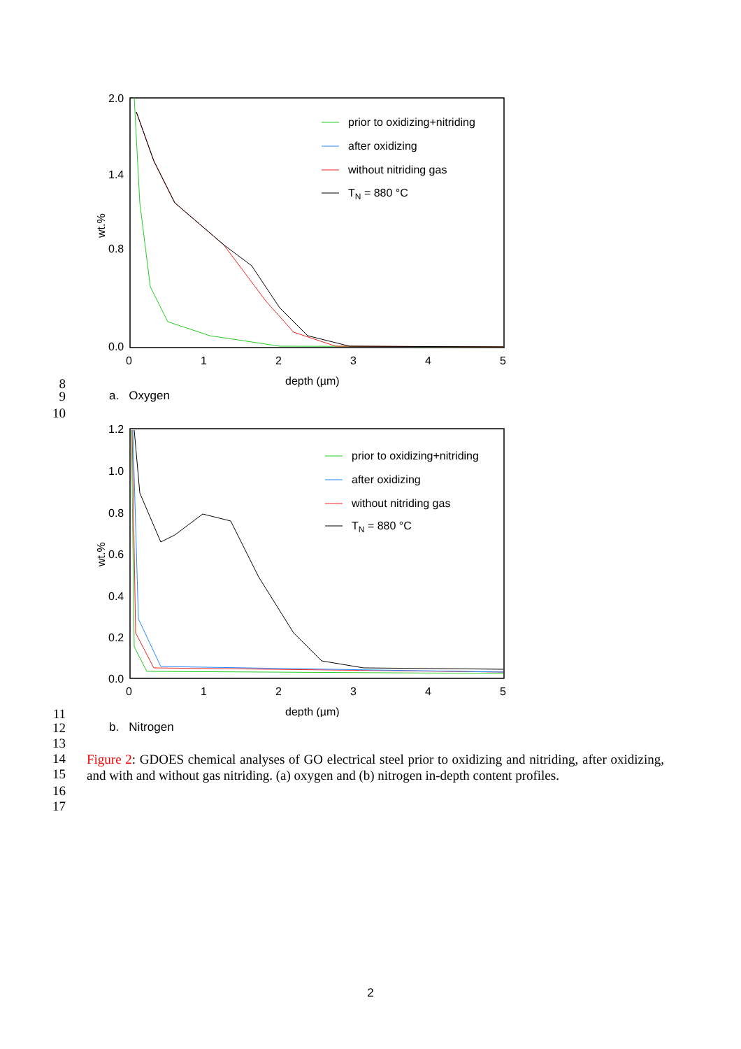2.0
1.4
0.8
0.0
0
1
2
3
4
5
depth (µm)
wt.%
prior to oxidizing+nitriding
after oxidizing
without nitriding gas
TN = 880 °C
8
9 a. Oxygen
10
1.2
1.0
0.8
0.6
0.4
0.2
0.0
0
1
2
3
4
5
depth (µm)
wt.%
prior to oxidizing+nitriding
after oxidizing
without nitriding gas
TN = 880 °C
11
12 b. Nitrogen
13
14
15
Figure 2: GDOES chemical analyses of GO electrical steel prior to oxidizing and nitriding, after oxidizing, and with and without gas nitriding. (a) oxygen and (b) nitrogen in-depth content profiles.
16
17
2